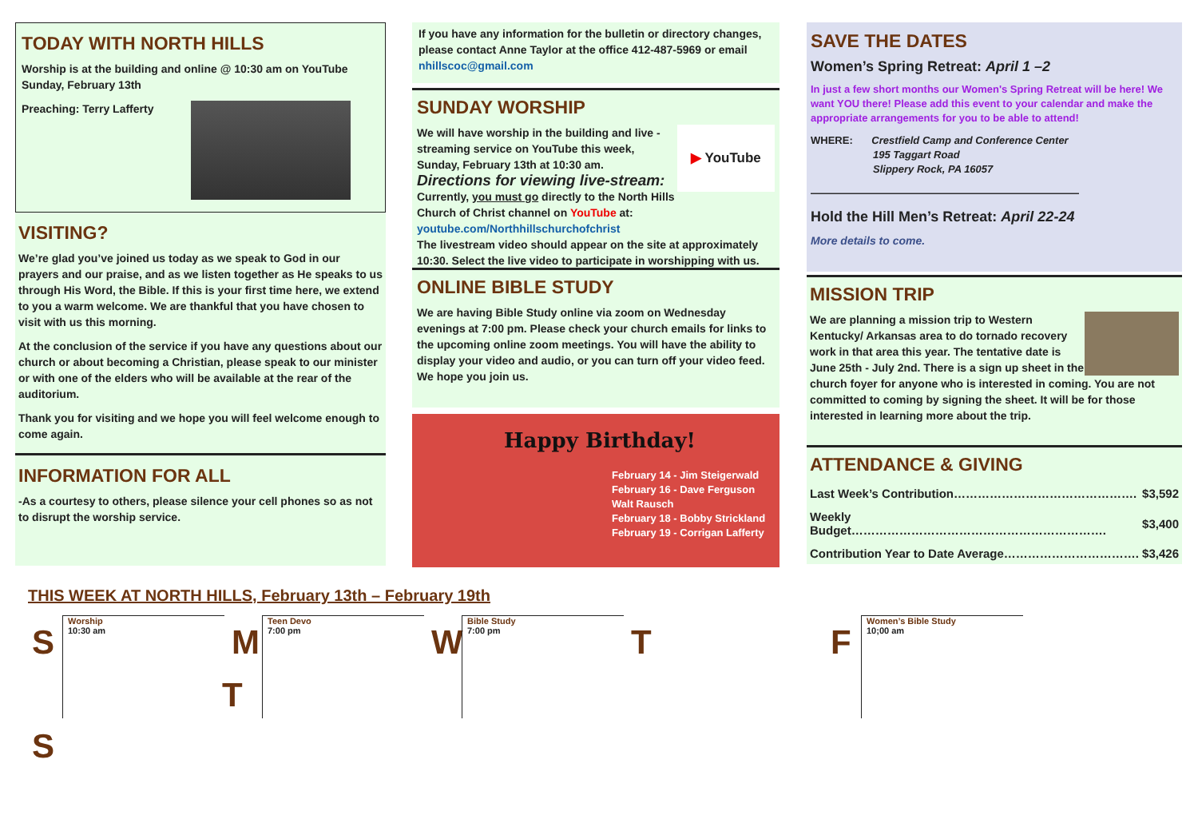TODAY WITH NORTH HILLS
Worship is at the building and online @ 10:30 am on YouTube Sunday, February 13th
Preaching: Terry Lafferty
VISITING?
We’re glad you’ve joined us today as we speak to God in our prayers and our praise, and as we listen together as He speaks to us through His Word, the Bible. If this is your first time here, we extend to you a warm welcome. We are thankful that you have chosen to visit with us this morning.
At the conclusion of the service if you have any questions about our church or about becoming a Christian, please speak to our minister or with one of the elders who will be available at the rear of the auditorium.
Thank you for visiting and we hope you will feel welcome enough to come again.
INFORMATION FOR ALL
-As a courtesy to others, please silence your cell phones so as not to disrupt the worship service.
If you have any information for the bulletin or directory changes, please contact Anne Taylor at the office 412-487-5969 or email nhillscoc@gmail.com
SUNDAY WORSHIP
▶ YouTube
We will have worship in the building and live -streaming service on YouTube this week, Sunday, February 13th at 10:30 am.
Directions for viewing live-stream:
Currently, you must go directly to the North Hills Church of Christ channel on YouTube at: youtube.com/Northhillschurchofchrist
The livestream video should appear on the site at approximately 10:30. Select the live video to participate in worshipping with us.
ONLINE BIBLE STUDY
We are having Bible Study online via zoom on Wednesday evenings at 7:00 pm. Please check your church emails for links to the upcoming online zoom meetings. You will have the ability to display your video and audio, or you can turn off your video feed. We hope you join us.
Happy Birthday!
February 14 - Jim Steigerwald
February 16 - Dave Ferguson
Walt Rausch
February 18 - Bobby Strickland
February 19 - Corrigan Lafferty
SAVE THE DATES
Women’s Spring Retreat: April 1 –2
In just a few short months our Women's Spring Retreat will be here! We want YOU there! Please add this event to your calendar and make the appropriate arrangements for you to be able to attend!
WHERE: Crestfield Camp and Conference Center
195 Taggart Road
Slippery Rock, PA 16057
————————————————————————
Hold the Hill Men’s Retreat: April 22-24
More details to come.
MISSION TRIP
We are planning a mission trip to Western Kentucky/ Arkansas area to do tornado recovery work in that area this year. The tentative date is June 25th - July 2nd. There is a sign up sheet in the church foyer for anyone who is interested in coming. You are not committed to coming by signing the sheet. It will be for those interested in learning more about the trip.
ATTENDANCE & GIVING
| Last Week’s Contribution………………………………………. | $3,592 |
| Weekly Budget………………………………………………………. | $3,400 |
| Contribution Year to Date Average……………………………. | $3,426 |
THIS WEEK AT NORTH HILLS, February 13th – February 19th
S
Worship
10:30 am
M
Teen Devo
7:00 pm
W
Bible Study
7:00 pm
T
F
Women’s Bible Study
10;00 am
S
T